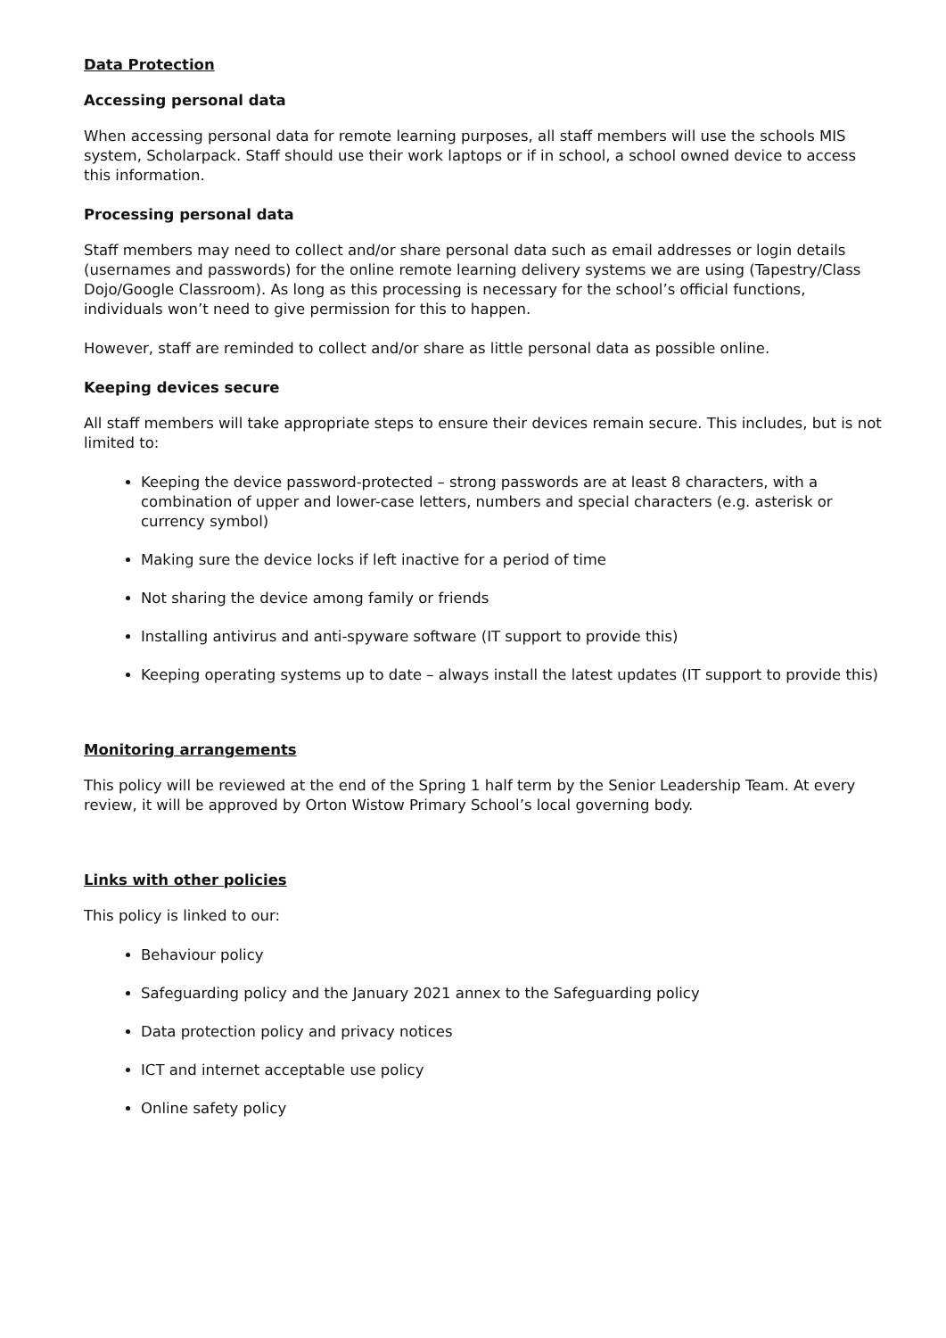Data Protection
Accessing personal data
When accessing personal data for remote learning purposes, all staff members will use the schools MIS system, Scholarpack. Staff should use their work laptops or if in school, a school owned device to access this information.
Processing personal data
Staff members may need to collect and/or share personal data such as email addresses or login details (usernames and passwords) for the online remote learning delivery systems we are using (Tapestry/Class Dojo/Google Classroom). As long as this processing is necessary for the school’s official functions, individuals won’t need to give permission for this to happen.
However, staff are reminded to collect and/or share as little personal data as possible online.
Keeping devices secure
All staff members will take appropriate steps to ensure their devices remain secure. This includes, but is not limited to:
Keeping the device password-protected – strong passwords are at least 8 characters, with a combination of upper and lower-case letters, numbers and special characters (e.g. asterisk or currency symbol)
Making sure the device locks if left inactive for a period of time
Not sharing the device among family or friends
Installing antivirus and anti-spyware software (IT support to provide this)
Keeping operating systems up to date – always install the latest updates (IT support to provide this)
Monitoring arrangements
This policy will be reviewed at the end of the Spring 1 half term by the Senior Leadership Team. At every review, it will be approved by Orton Wistow Primary School’s local governing body.
Links with other policies
This policy is linked to our:
Behaviour policy
Safeguarding policy and the January 2021 annex to the Safeguarding policy
Data protection policy and privacy notices
ICT and internet acceptable use policy
Online safety policy